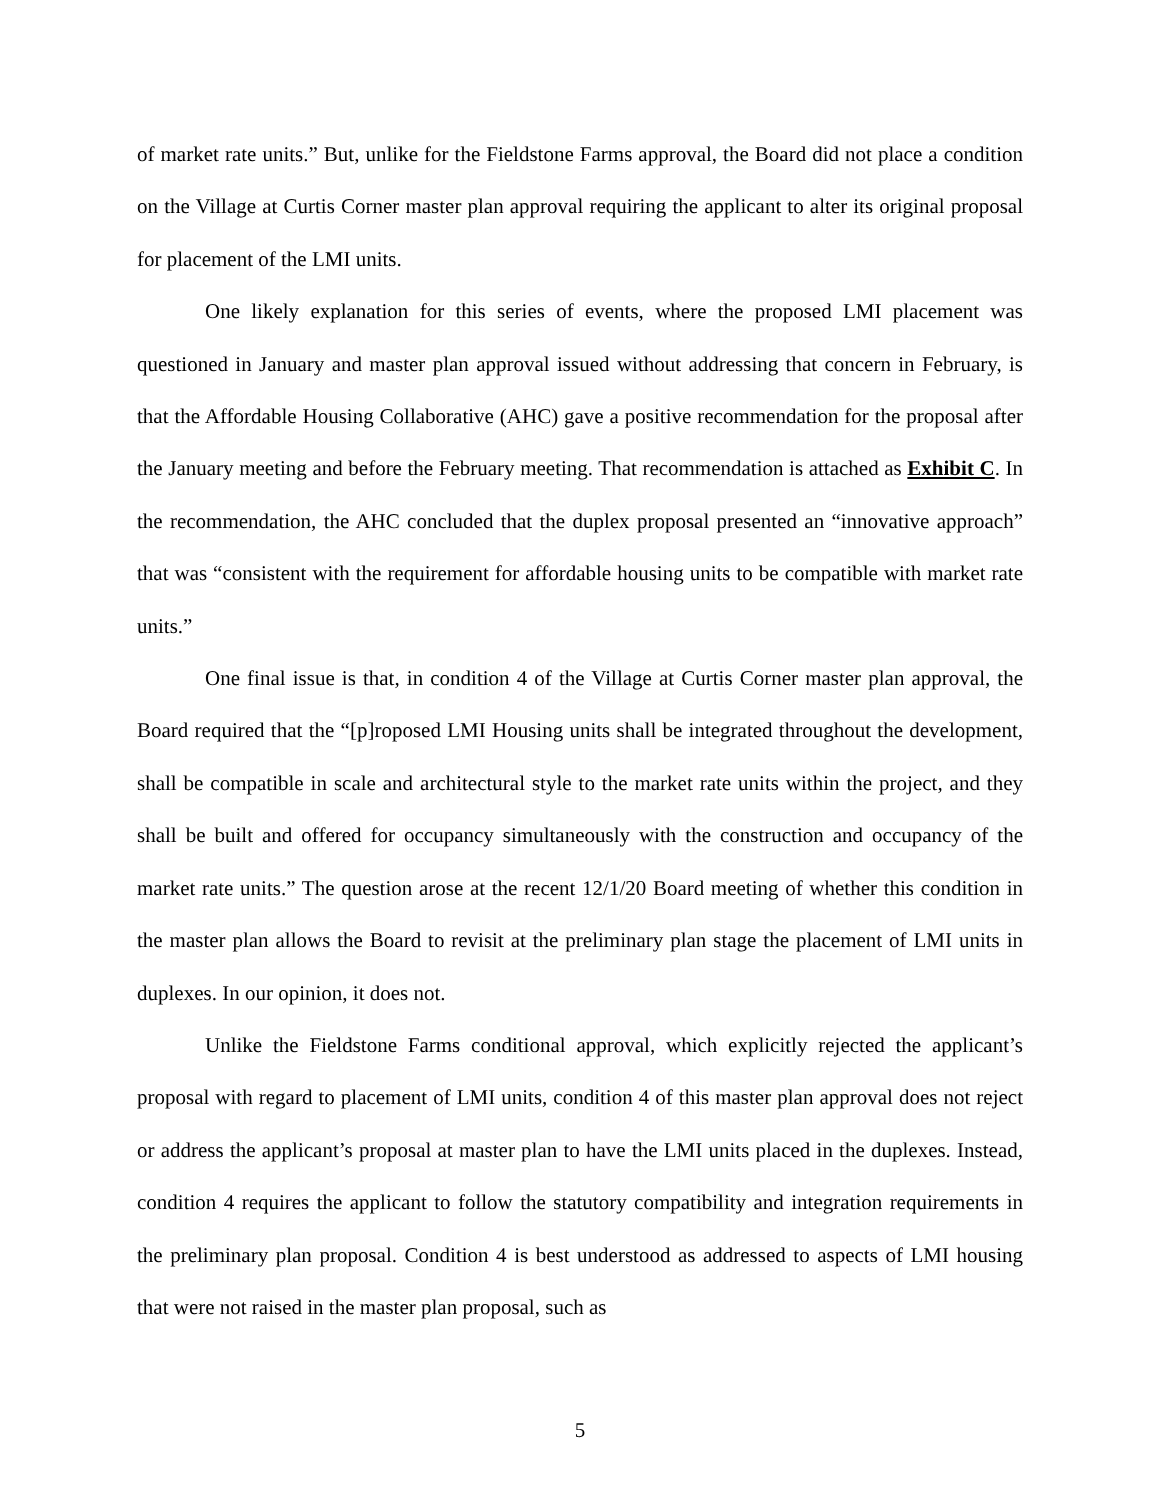of market rate units.” But, unlike for the Fieldstone Farms approval, the Board did not place a condition on the Village at Curtis Corner master plan approval requiring the applicant to alter its original proposal for placement of the LMI units.
One likely explanation for this series of events, where the proposed LMI placement was questioned in January and master plan approval issued without addressing that concern in February, is that the Affordable Housing Collaborative (AHC) gave a positive recommendation for the proposal after the January meeting and before the February meeting. That recommendation is attached as Exhibit C. In the recommendation, the AHC concluded that the duplex proposal presented an “innovative approach” that was “consistent with the requirement for affordable housing units to be compatible with market rate units.”
One final issue is that, in condition 4 of the Village at Curtis Corner master plan approval, the Board required that the “[p]roposed LMI Housing units shall be integrated throughout the development, shall be compatible in scale and architectural style to the market rate units within the project, and they shall be built and offered for occupancy simultaneously with the construction and occupancy of the market rate units.” The question arose at the recent 12/1/20 Board meeting of whether this condition in the master plan allows the Board to revisit at the preliminary plan stage the placement of LMI units in duplexes. In our opinion, it does not.
Unlike the Fieldstone Farms conditional approval, which explicitly rejected the applicant’s proposal with regard to placement of LMI units, condition 4 of this master plan approval does not reject or address the applicant’s proposal at master plan to have the LMI units placed in the duplexes. Instead, condition 4 requires the applicant to follow the statutory compatibility and integration requirements in the preliminary plan proposal. Condition 4 is best understood as addressed to aspects of LMI housing that were not raised in the master plan proposal, such as
5